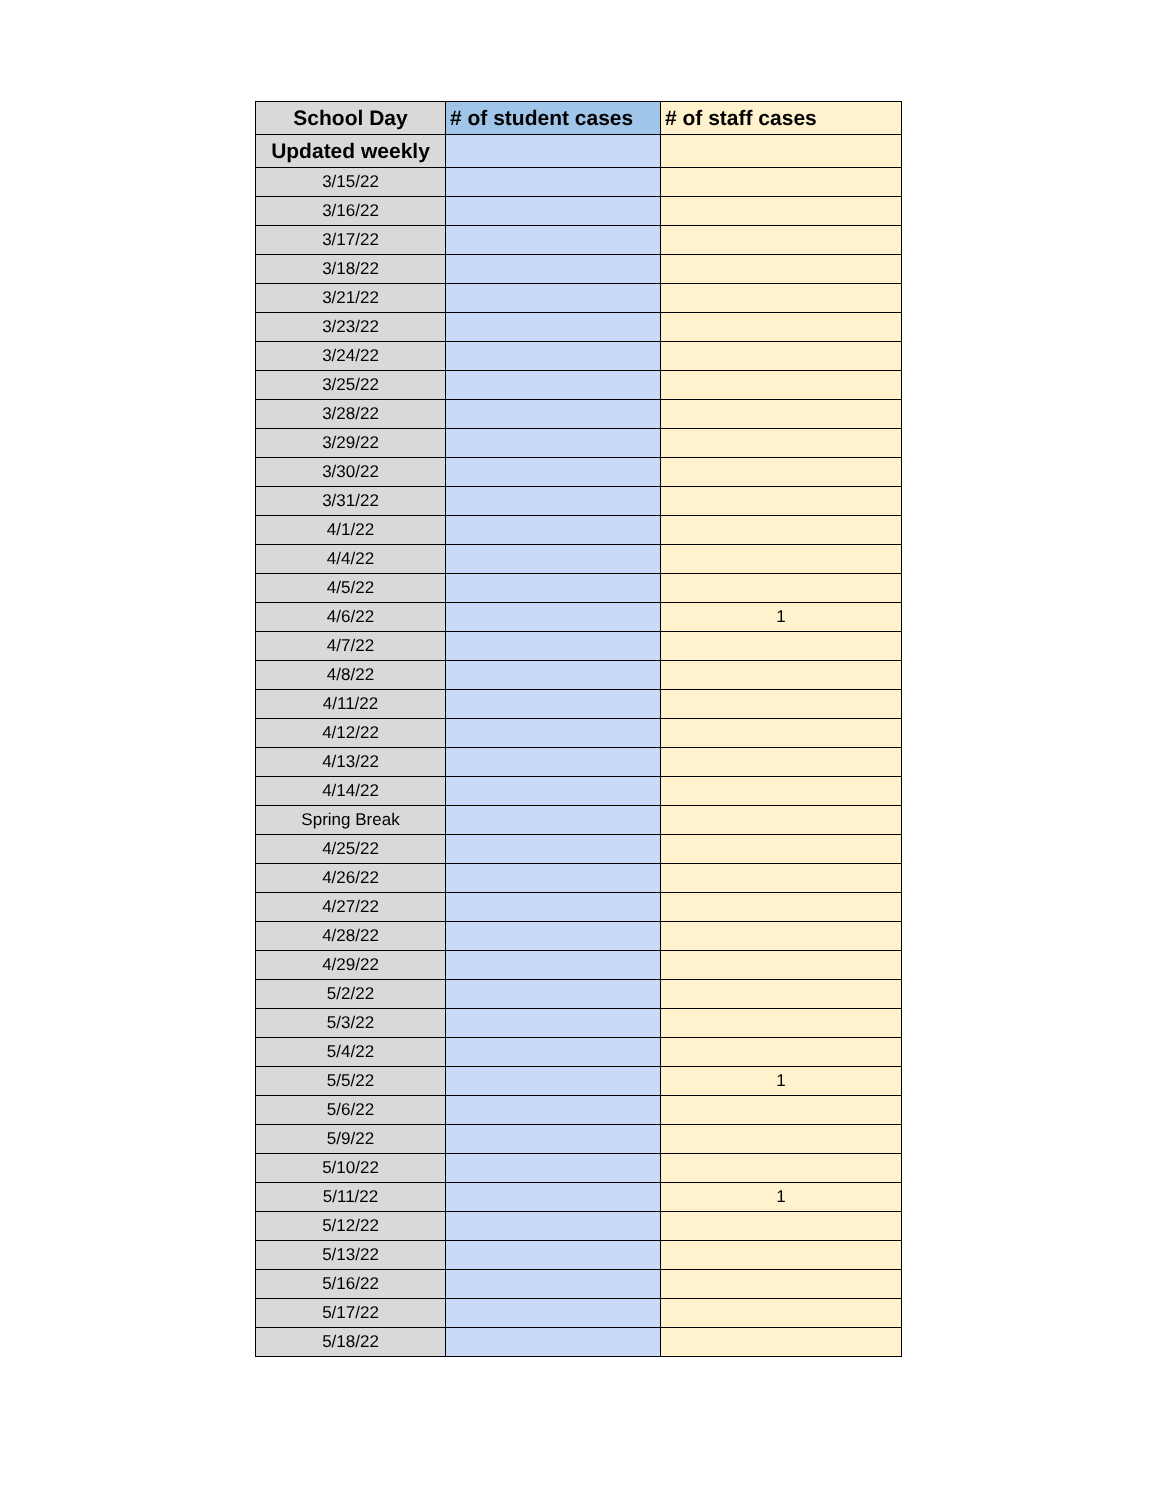| School Day | # of student cases | # of staff cases |
| --- | --- | --- |
| Updated weekly | | |
| 3/15/22 | | |
| 3/16/22 | | |
| 3/17/22 | | |
| 3/18/22 | | |
| 3/21/22 | | |
| 3/23/22 | | |
| 3/24/22 | | |
| 3/25/22 | | |
| 3/28/22 | | |
| 3/29/22 | | |
| 3/30/22 | | |
| 3/31/22 | | |
| 4/1/22 | | |
| 4/4/22 | | |
| 4/5/22 | | |
| 4/6/22 | | 1 |
| 4/7/22 | | |
| 4/8/22 | | |
| 4/11/22 | | |
| 4/12/22 | | |
| 4/13/22 | | |
| 4/14/22 | | |
| Spring Break | | |
| 4/25/22 | | |
| 4/26/22 | | |
| 4/27/22 | | |
| 4/28/22 | | |
| 4/29/22 | | |
| 5/2/22 | | |
| 5/3/22 | | |
| 5/4/22 | | |
| 5/5/22 | | 1 |
| 5/6/22 | | |
| 5/9/22 | | |
| 5/10/22 | | |
| 5/11/22 | | 1 |
| 5/12/22 | | |
| 5/13/22 | | |
| 5/16/22 | | |
| 5/17/22 | | |
| 5/18/22 | | |